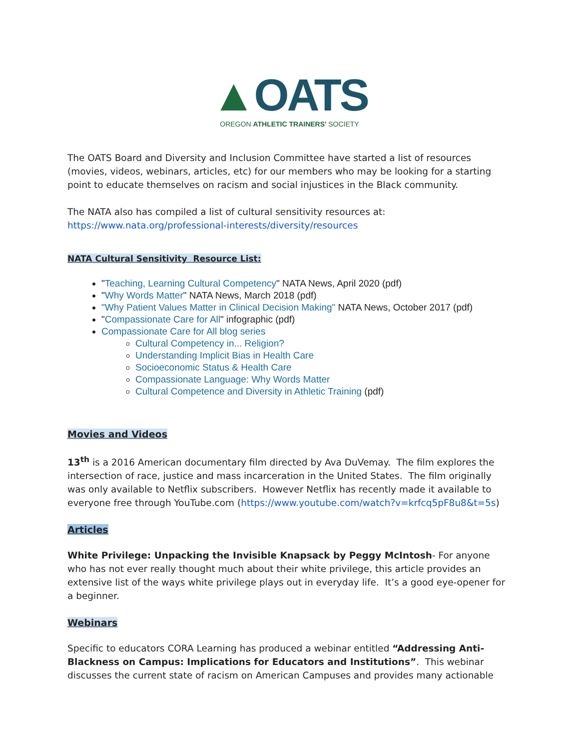▲OATS
OREGON ATHLETIC TRAINERS' SOCIETY
The OATS Board and Diversity and Inclusion Committee have started a list of resources (movies, videos, webinars, articles, etc) for our members who may be looking for a starting point to educate themselves on racism and social injustices in the Black community.
The NATA also has compiled a list of cultural sensitivity resources at: https://www.nata.org/professional-interests/diversity/resources
NATA Cultural Sensitivity Resource List:
"Teaching, Learning Cultural Competency" NATA News, April 2020 (pdf)
"Why Words Matter" NATA News, March 2018 (pdf)
"Why Patient Values Matter in Clinical Decision Making" NATA News, October 2017 (pdf)
"Compassionate Care for All" infographic (pdf)
Compassionate Care for All blog series
Cultural Competency in... Religion?
Understanding Implicit Bias in Health Care
Socioeconomic Status & Health Care
Compassionate Language: Why Words Matter
Cultural Competence and Diversity in Athletic Training (pdf)
Movies and Videos
13<sup>th</sup> is a 2016 American documentary film directed by Ava DuVemay. The film explores the intersection of race, justice and mass incarceration in the United States. The film originally was only available to Netflix subscribers. However Netflix has recently made it available to everyone free through YouTube.com (https://www.youtube.com/watch?v=krfcq5pF8u8&t=5s)
Articles
White Privilege: Unpacking the Invisible Knapsack by Peggy McIntosh- For anyone who has not ever really thought much about their white privilege, this article provides an extensive list of the ways white privilege plays out in everyday life. It’s a good eye-opener for a beginner.
Webinars
Specific to educators CORA Learning has produced a webinar entitled “Addressing Anti-Blackness on Campus: Implications for Educators and Institutions”. This webinar discusses the current state of racism on American Campuses and provides many actionable